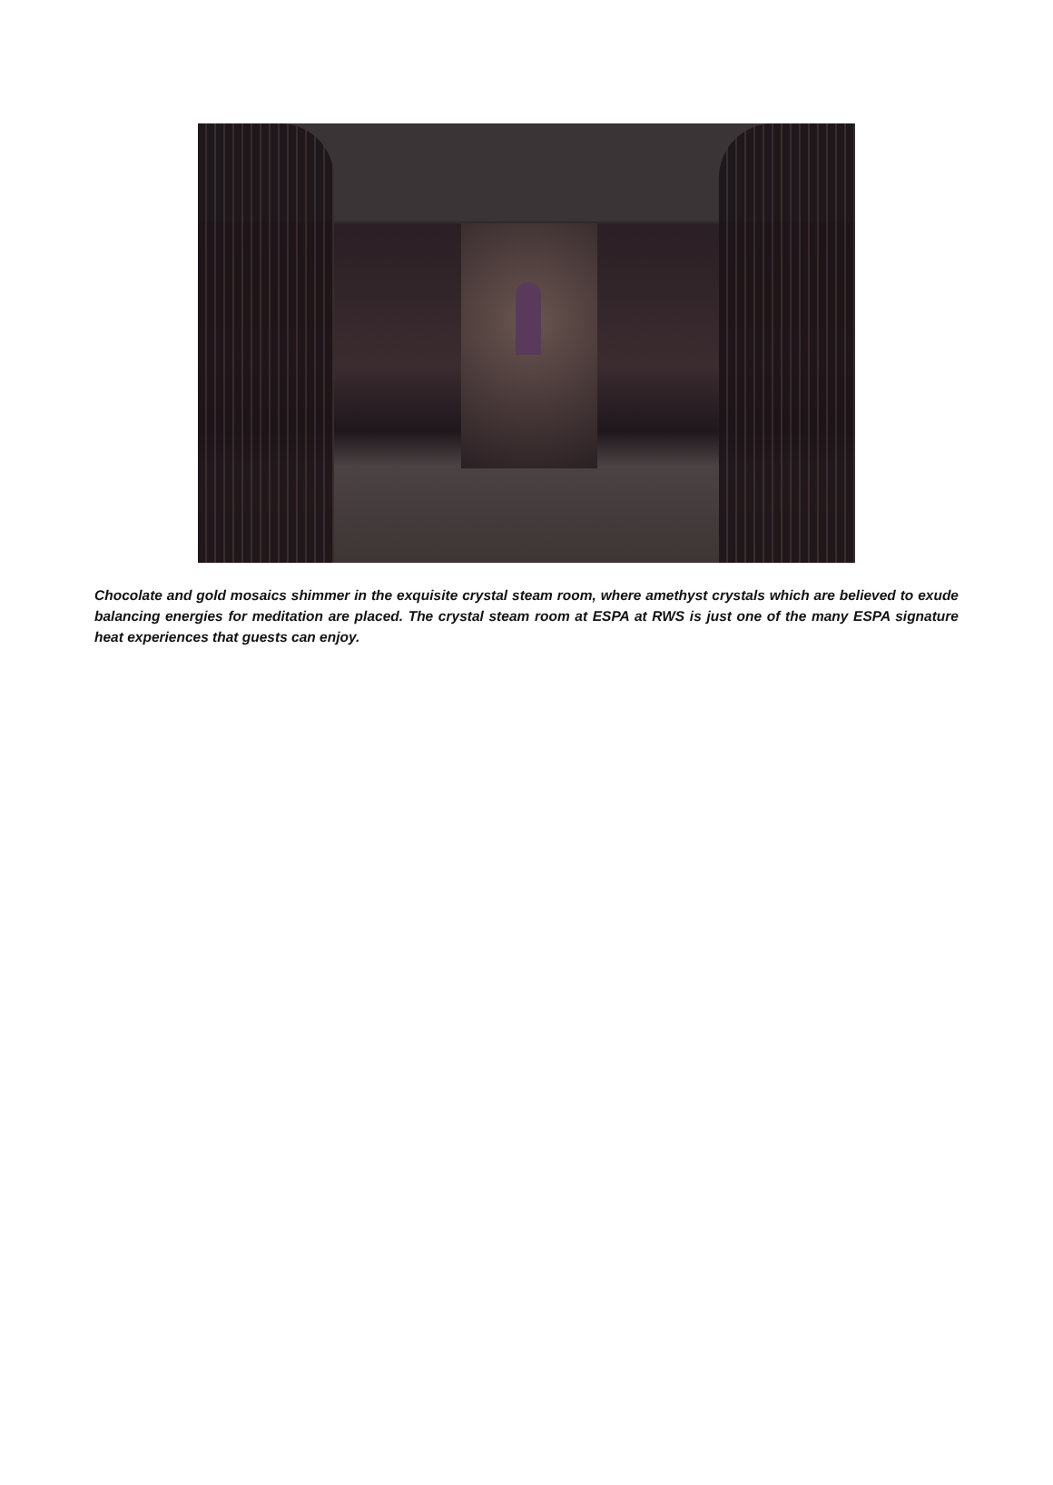Chocolate and gold mosaics shimmer in the exquisite crystal steam room, where amethyst crystals which are believed to exude balancing energies for meditation are placed. The crystal steam room at ESPA at RWS is just one of the many ESPA signature heat experiences that guests can enjoy.